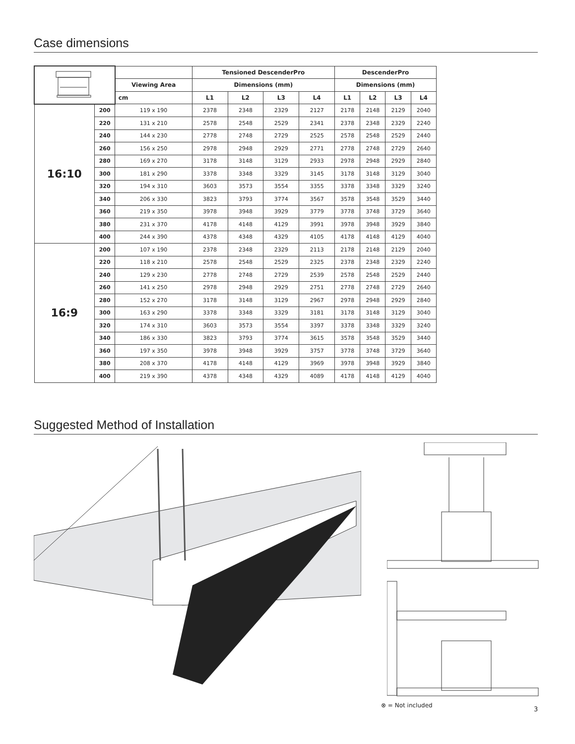Case dimensions
| | | | Tensioned DescenderPro | | | | DescenderPro | | | |
| --- | --- | --- | --- | --- | --- | --- | --- | --- | --- | --- |
| | | Viewing Area | Dimensions (mm) | | | | Dimensions (mm) | | | |
| | | cm | L1 | L2 | L3 | L4 | L1 | L2 | L3 | L4 |
| 16:10 | 200 | 119 x 190 | 2378 | 2348 | 2329 | 2127 | 2178 | 2148 | 2129 | 2040 |
| | 220 | 131 x 210 | 2578 | 2548 | 2529 | 2341 | 2378 | 2348 | 2329 | 2240 |
| | 240 | 144 x 230 | 2778 | 2748 | 2729 | 2525 | 2578 | 2548 | 2529 | 2440 |
| | 260 | 156 x 250 | 2978 | 2948 | 2929 | 2771 | 2778 | 2748 | 2729 | 2640 |
| | 280 | 169 x 270 | 3178 | 3148 | 3129 | 2933 | 2978 | 2948 | 2929 | 2840 |
| | 300 | 181 x 290 | 3378 | 3348 | 3329 | 3145 | 3178 | 3148 | 3129 | 3040 |
| | 320 | 194 x 310 | 3603 | 3573 | 3554 | 3355 | 3378 | 3348 | 3329 | 3240 |
| | 340 | 206 x 330 | 3823 | 3793 | 3774 | 3567 | 3578 | 3548 | 3529 | 3440 |
| | 360 | 219 x 350 | 3978 | 3948 | 3929 | 3779 | 3778 | 3748 | 3729 | 3640 |
| | 380 | 231 x 370 | 4178 | 4148 | 4129 | 3991 | 3978 | 3948 | 3929 | 3840 |
| | 400 | 244 x 390 | 4378 | 4348 | 4329 | 4105 | 4178 | 4148 | 4129 | 4040 |
| 16:9 | 200 | 107 x 190 | 2378 | 2348 | 2329 | 2113 | 2178 | 2148 | 2129 | 2040 |
| | 220 | 118 x 210 | 2578 | 2548 | 2529 | 2325 | 2378 | 2348 | 2329 | 2240 |
| | 240 | 129 x 230 | 2778 | 2748 | 2729 | 2539 | 2578 | 2548 | 2529 | 2440 |
| | 260 | 141 x 250 | 2978 | 2948 | 2929 | 2751 | 2778 | 2748 | 2729 | 2640 |
| | 280 | 152 x 270 | 3178 | 3148 | 3129 | 2967 | 2978 | 2948 | 2929 | 2840 |
| | 300 | 163 x 290 | 3378 | 3348 | 3329 | 3181 | 3178 | 3148 | 3129 | 3040 |
| | 320 | 174 x 310 | 3603 | 3573 | 3554 | 3397 | 3378 | 3348 | 3329 | 3240 |
| | 340 | 186 x 330 | 3823 | 3793 | 3774 | 3615 | 3578 | 3548 | 3529 | 3440 |
| | 360 | 197 x 350 | 3978 | 3948 | 3929 | 3757 | 3778 | 3748 | 3729 | 3640 |
| | 380 | 208 x 370 | 4178 | 4148 | 4129 | 3969 | 3978 | 3948 | 3929 | 3840 |
| | 400 | 219 x 390 | 4378 | 4348 | 4329 | 4089 | 4178 | 4148 | 4129 | 4040 |
Suggested Method of Installation
⊗ = Not included 3